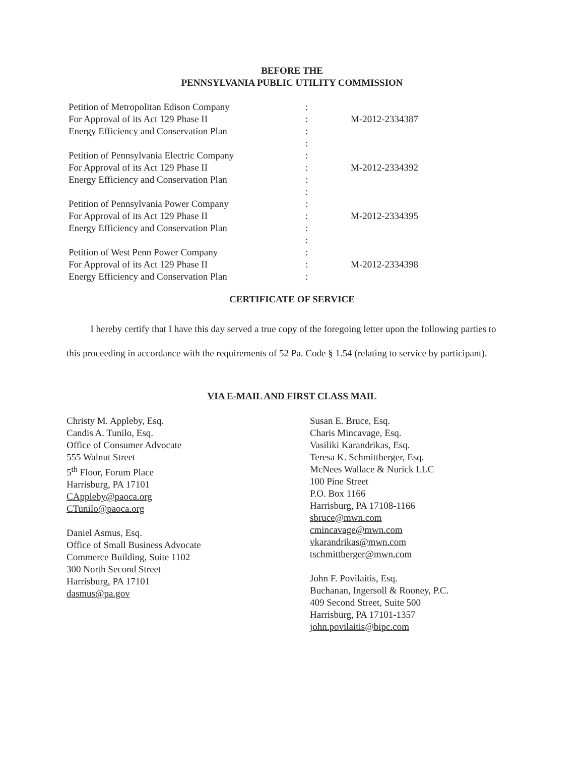BEFORE THE
PENNSYLVANIA PUBLIC UTILITY COMMISSION
Petition of Metropolitan Edison Company
For Approval of its Act 129 Phase II
Energy Efficiency and Conservation Plan
:
:
:
:
M-2012-2334387
Petition of Pennsylvania Electric Company
For Approval of its Act 129 Phase II
Energy Efficiency and Conservation Plan
:
:
:
:
M-2012-2334392
Petition of Pennsylvania Power Company
For Approval of its Act 129 Phase II
Energy Efficiency and Conservation Plan
:
:
:
:
M-2012-2334395
Petition of West Penn Power Company
For Approval of its Act 129 Phase II
Energy Efficiency and Conservation Plan
:
:
:
M-2012-2334398
CERTIFICATE OF SERVICE
I hereby certify that I have this day served a true copy of the foregoing letter upon the following parties to this proceeding in accordance with the requirements of 52 Pa. Code § 1.54 (relating to service by participant).
VIA E-MAIL AND FIRST CLASS MAIL
Christy M. Appleby, Esq.
Candis A. Tunilo, Esq.
Office of Consumer Advocate
555 Walnut Street
5<sup>th</sup> Floor, Forum Place
Harrisburg, PA 17101
CAppleby@paoca.org
CTunilo@paoca.org
Daniel Asmus, Esq.
Office of Small Business Advocate
Commerce Building, Suite 1102
300 North Second Street
Harrisburg, PA 17101
dasmus@pa.gov
Susan E. Bruce, Esq.
Charis Mincavage, Esq.
Vasiliki Karandrikas, Esq.
Teresa K. Schmittberger, Esq.
McNees Wallace & Nurick LLC
100 Pine Street
P.O. Box 1166
Harrisburg, PA 17108-1166
sbruce@mwn.com
cmincavage@mwn.com
vkarandrikas@mwn.com
tschmittberger@mwn.com
John F. Povilaitis, Esq.
Buchanan, Ingersoll & Rooney, P.C.
409 Second Street, Suite 500
Harrisburg, PA 17101-1357
john.povilaitis@bipc.com